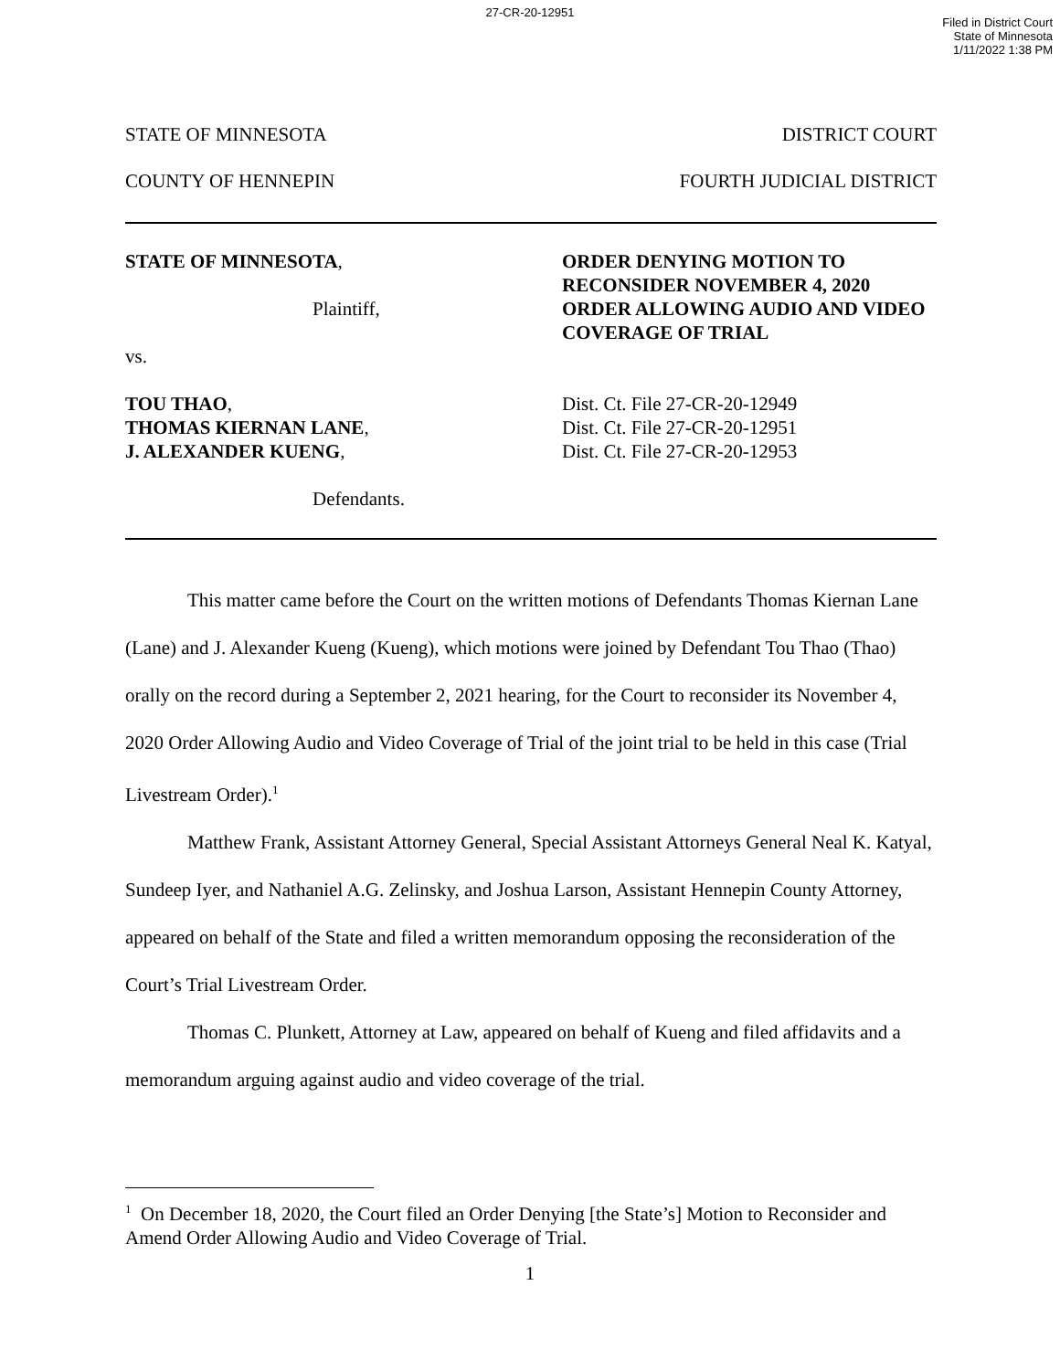27-CR-20-12951
Filed in District Court
State of Minnesota
1/11/2022 1:38 PM
STATE OF MINNESOTA DISTRICT COURT
COUNTY OF HENNEPIN FOURTH JUDICIAL DISTRICT
STATE OF MINNESOTA,
Plaintiff,
vs.
TOU THAO,
THOMAS KIERNAN LANE,
J. ALEXANDER KUENG,
Defendants.
ORDER DENYING MOTION TO RECONSIDER NOVEMBER 4, 2020 ORDER ALLOWING AUDIO AND VIDEO COVERAGE OF TRIAL
Dist. Ct. File 27-CR-20-12949
Dist. Ct. File 27-CR-20-12951
Dist. Ct. File 27-CR-20-12953
This matter came before the Court on the written motions of Defendants Thomas Kiernan Lane (Lane) and J. Alexander Kueng (Kueng), which motions were joined by Defendant Tou Thao (Thao) orally on the record during a September 2, 2021 hearing, for the Court to reconsider its November 4, 2020 Order Allowing Audio and Video Coverage of Trial of the joint trial to be held in this case (Trial Livestream Order).<sup>1</sup>
Matthew Frank, Assistant Attorney General, Special Assistant Attorneys General Neal K. Katyal, Sundeep Iyer, and Nathaniel A.G. Zelinsky, and Joshua Larson, Assistant Hennepin County Attorney, appeared on behalf of the State and filed a written memorandum opposing the reconsideration of the Court’s Trial Livestream Order.
Thomas C. Plunkett, Attorney at Law, appeared on behalf of Kueng and filed affidavits and a memorandum arguing against audio and video coverage of the trial.
<sup>1</sup> On December 18, 2020, the Court filed an Order Denying [the State’s] Motion to Reconsider and Amend Order Allowing Audio and Video Coverage of Trial.
1